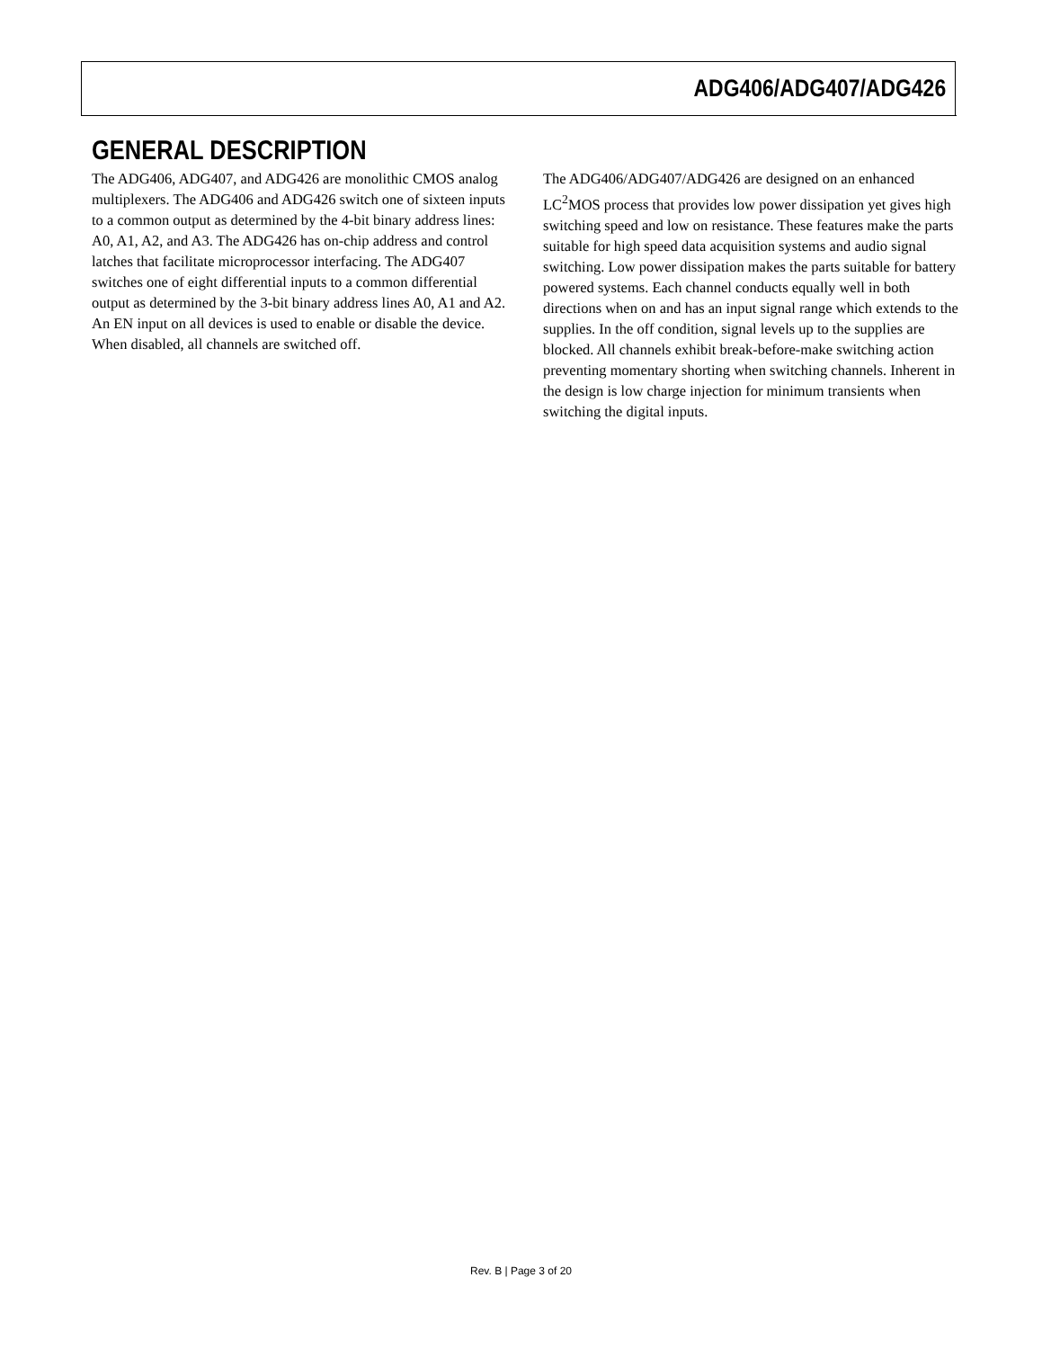ADG406/ADG407/ADG426
GENERAL DESCRIPTION
The ADG406, ADG407, and ADG426 are monolithic CMOS analog multiplexers. The ADG406 and ADG426 switch one of sixteen inputs to a common output as determined by the 4-bit binary address lines: A0, A1, A2, and A3. The ADG426 has on-chip address and control latches that facilitate microprocessor interfacing. The ADG407 switches one of eight differential inputs to a common differential output as determined by the 3-bit binary address lines A0, A1 and A2. An EN input on all devices is used to enable or disable the device. When disabled, all channels are switched off.
The ADG406/ADG407/ADG426 are designed on an enhanced LC<sup>2</sup>MOS process that provides low power dissipation yet gives high switching speed and low on resistance. These features make the parts suitable for high speed data acquisition systems and audio signal switching. Low power dissipation makes the parts suitable for battery powered systems. Each channel conducts equally well in both directions when on and has an input signal range which extends to the supplies. In the off condition, signal levels up to the supplies are blocked. All channels exhibit break-before-make switching action preventing momentary shorting when switching channels. Inherent in the design is low charge injection for minimum transients when switching the digital inputs.
Rev. B | Page 3 of 20